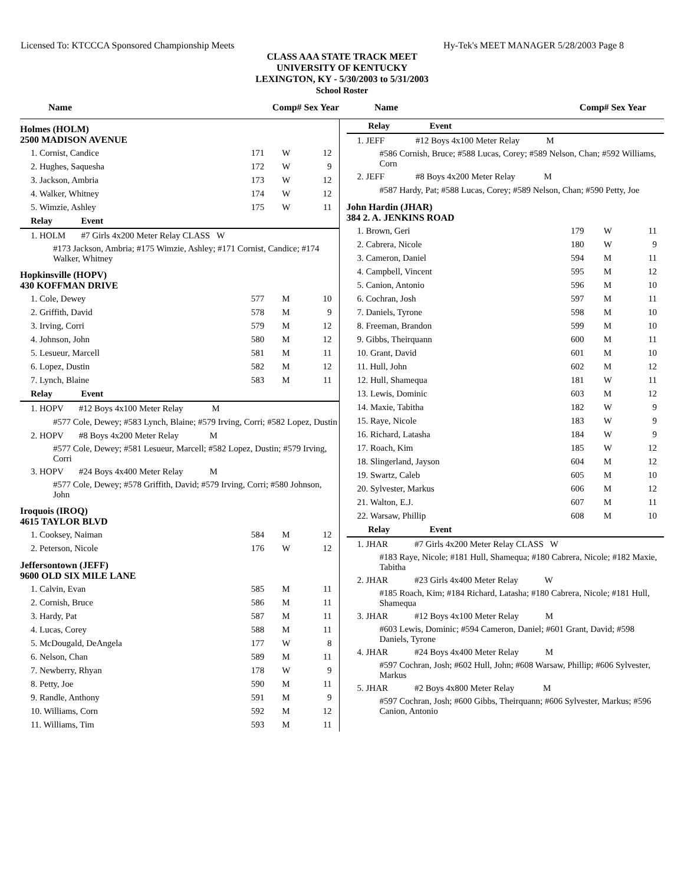Licensed To: KTCCCA Sponsored Championship Meets Hy-Tek's MEET MANAGER 5/28/2003 Page 8
CLASS AAA STATE TRACK MEET
UNIVERSITY OF KENTUCKY
LEXINGTON, KY - 5/30/2003 to 5/31/2003
School Roster
Name Comp# Sex Year Name Comp# Sex Year
| Holmes (HOLM) 2500 MADISON AVENUE | | | |
| 1. Cornist, Candice | 171 | W | 12 |
| 2. Hughes, Saquesha | 172 | W | 9 |
| 3. Jackson, Ambria | 173 | W | 12 |
| 4. Walker, Whitney | 174 | W | 12 |
| 5. Wimzie, Ashley | 175 | W | 11 |
| Relay Event | | | |
| 1. HOLM #7 Girls 4x200 Meter Relay CLASS W | | | |
| #173 Jackson, Ambria; #175 Wimzie, Ashley; #171 Cornist, Candice; #174 Walker, Whitney | | | |
| Hopkinsville (HOPV) 430 KOFFMAN DRIVE | | | |
| 1. Cole, Dewey | 577 | M | 10 |
| 2. Griffith, David | 578 | M | 9 |
| 3. Irving, Corri | 579 | M | 12 |
| 4. Johnson, John | 580 | M | 12 |
| 5. Lesueur, Marcell | 581 | M | 11 |
| 6. Lopez, Dustin | 582 | M | 12 |
| 7. Lynch, Blaine | 583 | M | 11 |
| Relay Event | | | |
| 1. HOPV #12 Boys 4x100 Meter Relay M | | | |
| #577 Cole, Dewey; #583 Lynch, Blaine; #579 Irving, Corri; #582 Lopez, Dustin | | | |
| 2. HOPV #8 Boys 4x200 Meter Relay M | | | |
| #577 Cole, Dewey; #581 Lesueur, Marcell; #582 Lopez, Dustin; #579 Irving, Corri | | | |
| 3. HOPV #24 Boys 4x400 Meter Relay M | | | |
| #577 Cole, Dewey; #578 Griffith, David; #579 Irving, Corri; #580 Johnson, John | | | |
| Iroquois (IROQ) 4615 TAYLOR BLVD | | | |
| 1. Cooksey, Naiman | 584 | M | 12 |
| 2. Peterson, Nicole | 176 | W | 12 |
| Jeffersontown (JEFF) 9600 OLD SIX MILE LANE | | | |
| 1. Calvin, Evan | 585 | M | 11 |
| 2. Cornish, Bruce | 586 | M | 11 |
| 3. Hardy, Pat | 587 | M | 11 |
| 4. Lucas, Corey | 588 | M | 11 |
| 5. McDougald, DeAngela | 177 | W | 8 |
| 6. Nelson, Chan | 589 | M | 11 |
| 7. Newberry, Rhyan | 178 | W | 9 |
| 8. Petty, Joe | 590 | M | 11 |
| 9. Randle, Anthony | 591 | M | 9 |
| 10. Williams, Corn | 592 | M | 12 |
| 11. Williams, Tim | 593 | M | 11 |
| Relay Event | | | |
| 1. JEFF #12 Boys 4x100 Meter Relay M | | | |
| #586 Cornish, Bruce; #588 Lucas, Corey; #589 Nelson, Chan; #592 Williams, Corn | | | |
| 2. JEFF #8 Boys 4x200 Meter Relay M | | | |
| #587 Hardy, Pat; #588 Lucas, Corey; #589 Nelson, Chan; #590 Petty, Joe | | | |
| John Hardin (JHAR) 384 2. A. JENKINS ROAD | | | |
| 1. Brown, Geri | 179 | W | 11 |
| 2. Cabrera, Nicole | 180 | W | 9 |
| 3. Cameron, Daniel | 594 | M | 11 |
| 4. Campbell, Vincent | 595 | M | 12 |
| 5. Canion, Antonio | 596 | M | 10 |
| 6. Cochran, Josh | 597 | M | 11 |
| 7. Daniels, Tyrone | 598 | M | 10 |
| 8. Freeman, Brandon | 599 | M | 10 |
| 9. Gibbs, Theirquann | 600 | M | 11 |
| 10. Grant, David | 601 | M | 10 |
| 11. Hull, John | 602 | M | 12 |
| 12. Hull, Shamequa | 181 | W | 11 |
| 13. Lewis, Dominic | 603 | M | 12 |
| 14. Maxie, Tabitha | 182 | W | 9 |
| 15. Raye, Nicole | 183 | W | 9 |
| 16. Richard, Latasha | 184 | W | 9 |
| 17. Roach, Kim | 185 | W | 12 |
| 18. Slingerland, Jayson | 604 | M | 12 |
| 19. Swartz, Caleb | 605 | M | 10 |
| 20. Sylvester, Markus | 606 | M | 12 |
| 21. Walton, E.J. | 607 | M | 11 |
| 22. Warsaw, Phillip | 608 | M | 10 |
| Relay Event | | | |
| 1. JHAR #7 Girls 4x200 Meter Relay CLASS W | | | |
| #183 Raye, Nicole; #181 Hull, Shamequa; #180 Cabrera, Nicole; #182 Maxie, Tabitha | | | |
| 2. JHAR #23 Girls 4x400 Meter Relay W | | | |
| #185 Roach, Kim; #184 Richard, Latasha; #180 Cabrera, Nicole; #181 Hull, Shamequa | | | |
| 3. JHAR #12 Boys 4x100 Meter Relay M | | | |
| #603 Lewis, Dominic; #594 Cameron, Daniel; #601 Grant, David; #598 Daniels, Tyrone | | | |
| 4. JHAR #24 Boys 4x400 Meter Relay M | | | |
| #597 Cochran, Josh; #602 Hull, John; #608 Warsaw, Phillip; #606 Sylvester, Markus | | | |
| 5. JHAR #2 Boys 4x800 Meter Relay M | | | |
| #597 Cochran, Josh; #600 Gibbs, Theirquann; #606 Sylvester, Markus; #596 Canion, Antonio | | | |